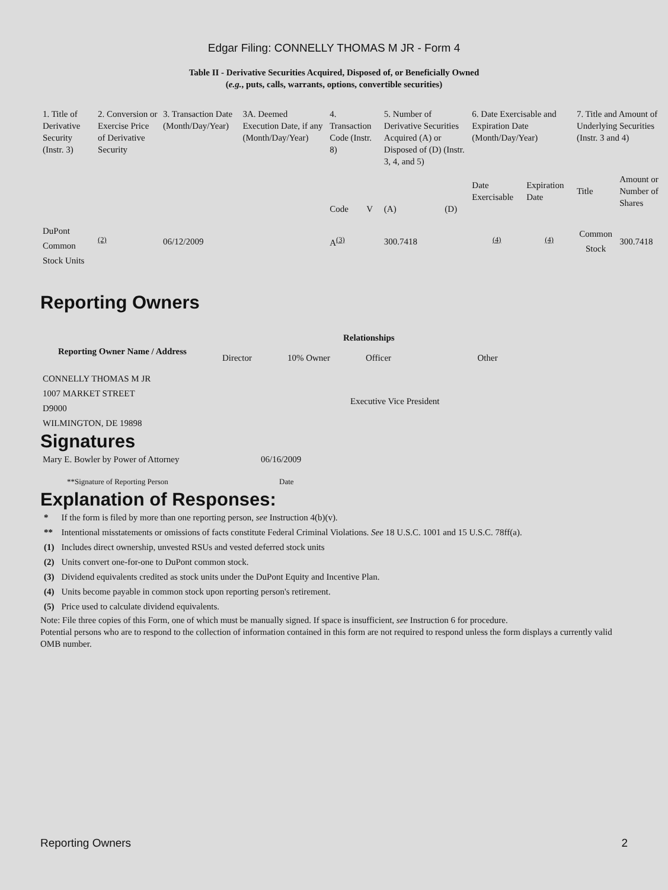Edgar Filing: CONNELLY THOMAS M JR - Form 4
Table II - Derivative Securities Acquired, Disposed of, or Beneficially Owned
(e.g., puts, calls, warrants, options, convertible securities)
| 1. Title of Derivative Security (Instr. 3) | 2. Conversion or Exercise Price of Derivative Security | 3. Transaction Date (Month/Day/Year) | 3A. Deemed Execution Date, if any (Month/Day/Year) | 4. Transaction Code (Instr. 8) | | 5. Number of Derivative Securities Acquired (A) or Disposed of (D) (Instr. 3, 4, and 5) | | 6. Date Exercisable and Expiration Date (Month/Day/Year) | | 7. Title and Amount of Underlying Securities (Instr. 3 and 4) | |
| --- | --- | --- | --- | --- | --- | --- | --- | --- | --- | --- | --- |
| | | | | Code | V | (A) | (D) | Date Exercisable | Expiration Date | Title | Amount or Number of Shares |
| DuPont Common Stock Units | <sup>(2)</sup> | 06/12/2009 | | A<sup>(3)</sup> | | 300.7418 | | <sup>(4)</sup> | <sup>(4)</sup> | Common Stock | 300.7418 |
Reporting Owners
| Reporting Owner Name / Address | Relationships | | | |
| --- | --- | --- | --- | --- |
| | Director | 10% Owner | Officer | Other |
| CONNELLY THOMAS M JR 1007 MARKET STREET D9000 WILMINGTON, DE 19898 | | | Executive Vice President | |
Signatures
| Mary E. Bowler by Power of Attorney | 06/16/2009 |
| **Signature of Reporting Person | Date |
Explanation of Responses:
| * | If the form is filed by more than one reporting person, see Instruction 4(b)(v). |
| ** | Intentional misstatements or omissions of facts constitute Federal Criminal Violations. See 18 U.S.C. 1001 and 15 U.S.C. 78ff(a). |
| (1) | Includes direct ownership, unvested RSUs and vested deferred stock units |
| (2) | Units convert one-for-one to DuPont common stock. |
| (3) | Dividend equivalents credited as stock units under the DuPont Equity and Incentive Plan. |
| (4) | Units become payable in common stock upon reporting person's retirement. |
| (5) | Price used to calculate dividend equivalents. |
Note: File three copies of this Form, one of which must be manually signed. If space is insufficient, see Instruction 6 for procedure.
Potential persons who are to respond to the collection of information contained in this form are not required to respond unless the form displays a currently valid OMB number.
Reporting Owners 2